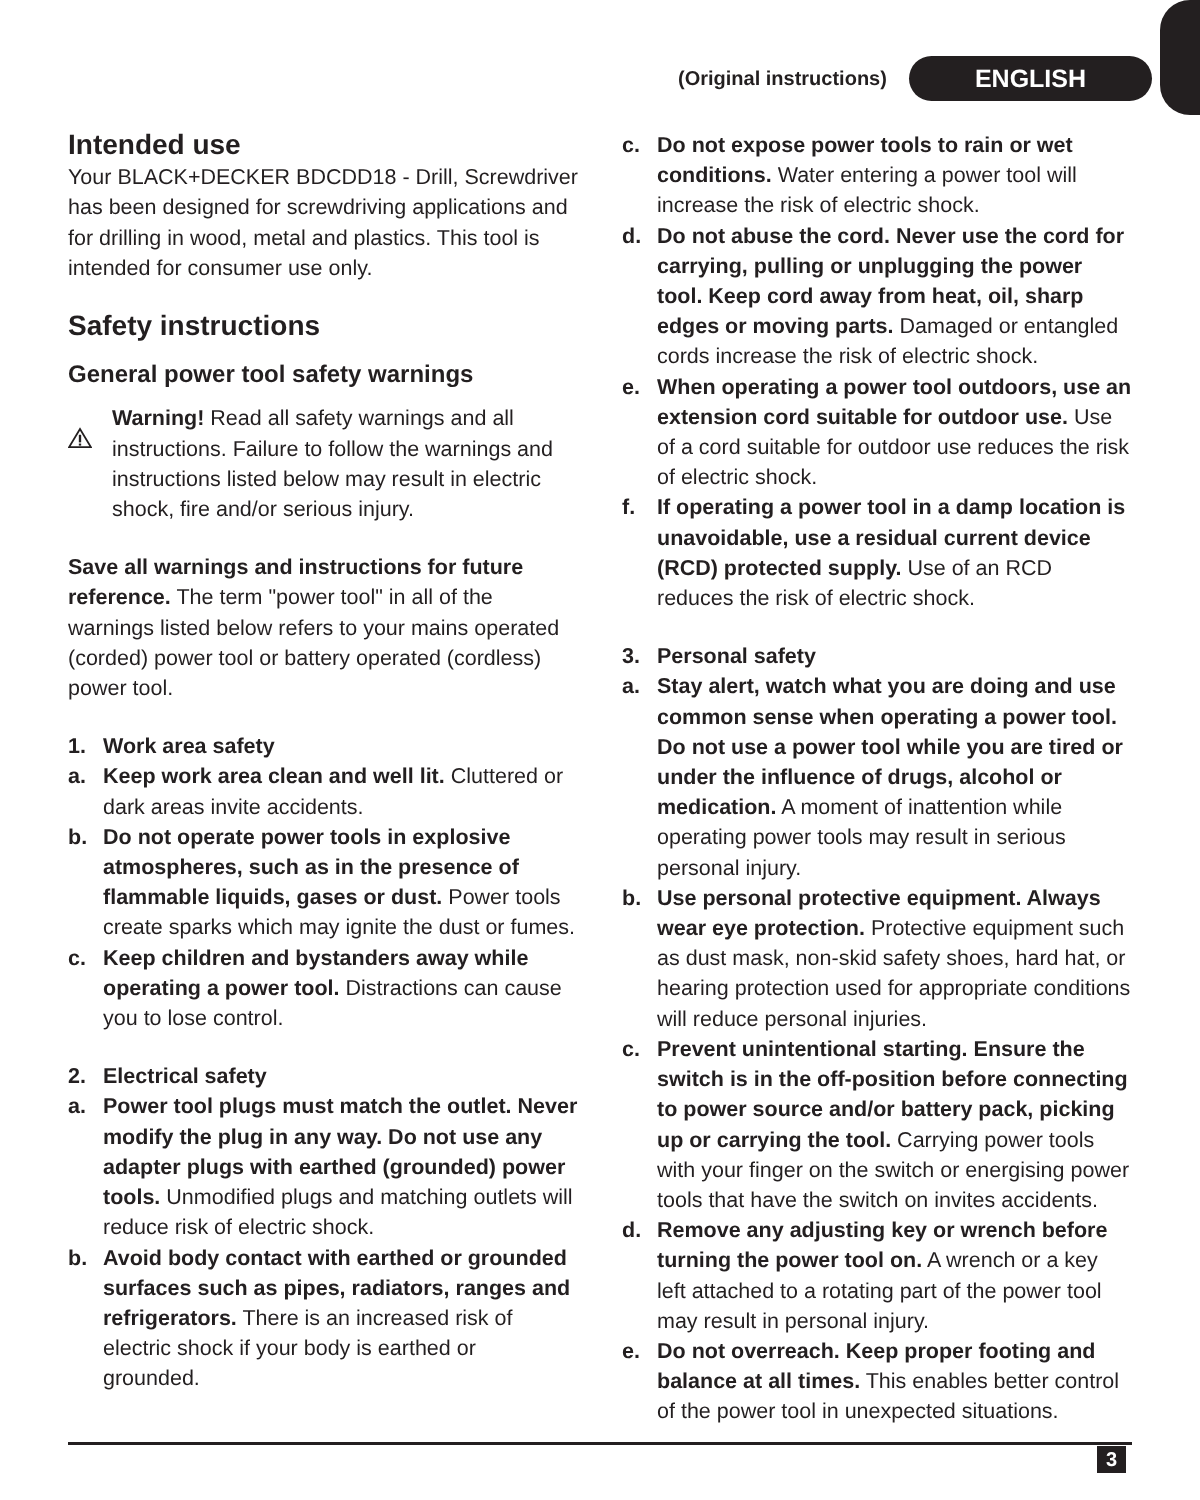(Original instructions) ENGLISH
Intended use
Your BLACK+DECKER BDCDD18 - Drill, Screwdriver has been designed for screwdriving applications and for drilling in wood, metal and plastics. This tool is intended for consumer use only.
Safety instructions
General power tool safety warnings
Warning! Read all safety warnings and all instructions. Failure to follow the warnings and instructions listed below may result in electric shock, fire and/or serious injury.
Save all warnings and instructions for future reference. The term "power tool" in all of the warnings listed below refers to your mains operated (corded) power tool or battery operated (cordless) power tool.
1. Work area safety
a. Keep work area clean and well lit. Cluttered or dark areas invite accidents.
b. Do not operate power tools in explosive atmospheres, such as in the presence of flammable liquids, gases or dust. Power tools create sparks which may ignite the dust or fumes.
c. Keep children and bystanders away while operating a power tool. Distractions can cause you to lose control.
2. Electrical safety
a. Power tool plugs must match the outlet. Never modify the plug in any way. Do not use any adapter plugs with earthed (grounded) power tools. Unmodified plugs and matching outlets will reduce risk of electric shock.
b. Avoid body contact with earthed or grounded surfaces such as pipes, radiators, ranges and refrigerators. There is an increased risk of electric shock if your body is earthed or grounded.
c. Do not expose power tools to rain or wet conditions. Water entering a power tool will increase the risk of electric shock.
d. Do not abuse the cord. Never use the cord for carrying, pulling or unplugging the power tool. Keep cord away from heat, oil, sharp edges or moving parts. Damaged or entangled cords increase the risk of electric shock.
e. When operating a power tool outdoors, use an extension cord suitable for outdoor use. Use of a cord suitable for outdoor use reduces the risk of electric shock.
f. If operating a power tool in a damp location is unavoidable, use a residual current device (RCD) protected supply. Use of an RCD reduces the risk of electric shock.
3. Personal safety
a. Stay alert, watch what you are doing and use common sense when operating a power tool. Do not use a power tool while you are tired or under the influence of drugs, alcohol or medication. A moment of inattention while operating power tools may result in serious personal injury.
b. Use personal protective equipment. Always wear eye protection. Protective equipment such as dust mask, non-skid safety shoes, hard hat, or hearing protection used for appropriate conditions will reduce personal injuries.
c. Prevent unintentional starting. Ensure the switch is in the off-position before connecting to power source and/or battery pack, picking up or carrying the tool. Carrying power tools with your finger on the switch or energising power tools that have the switch on invites accidents.
d. Remove any adjusting key or wrench before turning the power tool on. A wrench or a key left attached to a rotating part of the power tool may result in personal injury.
e. Do not overreach. Keep proper footing and balance at all times. This enables better control of the power tool in unexpected situations.
3